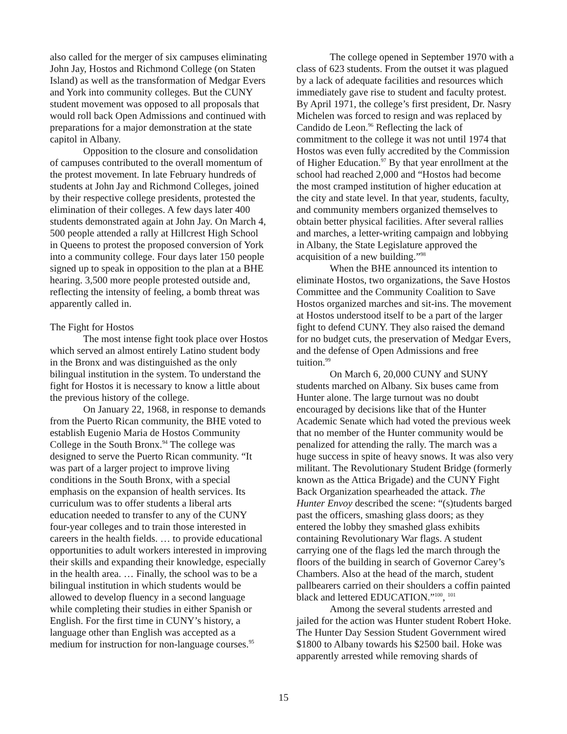also called for the merger of six campuses eliminating John Jay, Hostos and Richmond College (on Staten Island) as well as the transformation of Medgar Evers and York into community colleges. But the CUNY student movement was opposed to all proposals that would roll back Open Admissions and continued with preparations for a major demonstration at the state capitol in Albany.
Opposition to the closure and consolidation of campuses contributed to the overall momentum of the protest movement. In late February hundreds of students at John Jay and Richmond Colleges, joined by their respective college presidents, protested the elimination of their colleges. A few days later 400 students demonstrated again at John Jay. On March 4, 500 people attended a rally at Hillcrest High School in Queens to protest the proposed conversion of York into a community college. Four days later 150 people signed up to speak in opposition to the plan at a BHE hearing. 3,500 more people protested outside and, reflecting the intensity of feeling, a bomb threat was apparently called in.
The Fight for Hostos
The most intense fight took place over Hostos which served an almost entirely Latino student body in the Bronx and was distinguished as the only bilingual institution in the system. To understand the fight for Hostos it is necessary to know a little about the previous history of the college.
On January 22, 1968, in response to demands from the Puerto Rican community, the BHE voted to establish Eugenio Maria de Hostos Community College in the South Bronx.<sup>94</sup> The college was designed to serve the Puerto Rican community. “It was part of a larger project to improve living conditions in the South Bronx, with a special emphasis on the expansion of health services. Its curriculum was to offer students a liberal arts education needed to transfer to any of the CUNY four-year colleges and to train those interested in careers in the health fields. … to provide educational opportunities to adult workers interested in improving their skills and expanding their knowledge, especially in the health area. … Finally, the school was to be a bilingual institution in which students would be allowed to develop fluency in a second language while completing their studies in either Spanish or English. For the first time in CUNY’s history, a language other than English was accepted as a medium for instruction for non-language courses.<sup>95</sup>
The college opened in September 1970 with a class of 623 students. From the outset it was plagued by a lack of adequate facilities and resources which immediately gave rise to student and faculty protest. By April 1971, the college’s first president, Dr. Nasry Michelen was forced to resign and was replaced by Candido de Leon.<sup>96</sup> Reflecting the lack of commitment to the college it was not until 1974 that Hostos was even fully accredited by the Commission of Higher Education.<sup>97</sup> By that year enrollment at the school had reached 2,000 and “Hostos had become the most cramped institution of higher education at the city and state level. In that year, students, faculty, and community members organized themselves to obtain better physical facilities. After several rallies and marches, a letter-writing campaign and lobbying in Albany, the State Legislature approved the acquisition of a new building.”<sup>98</sup>
When the BHE announced its intention to eliminate Hostos, two organizations, the Save Hostos Committee and the Community Coalition to Save Hostos organized marches and sit-ins. The movement at Hostos understood itself to be a part of the larger fight to defend CUNY. They also raised the demand for no budget cuts, the preservation of Medgar Evers, and the defense of Open Admissions and free tuition.<sup>99</sup>
On March 6, 20,000 CUNY and SUNY students marched on Albany. Six buses came from Hunter alone. The large turnout was no doubt encouraged by decisions like that of the Hunter Academic Senate which had voted the previous week that no member of the Hunter community would be penalized for attending the rally. The march was a huge success in spite of heavy snows. It was also very militant. The Revolutionary Student Bridge (formerly known as the Attica Brigade) and the CUNY Fight Back Organization spearheaded the attack. The Hunter Envoy described the scene: “(s)tudents barged past the officers, smashing glass doors; as they entered the lobby they smashed glass exhibits containing Revolutionary War flags. A student carrying one of the flags led the march through the floors of the building in search of Governor Carey’s Chambers. Also at the head of the march, student pallbearers carried on their shoulders a coffin painted black and lettered EDUCATION.”<sup>100</sup>, <sup>101</sup>
Among the several students arrested and jailed for the action was Hunter student Robert Hoke. The Hunter Day Session Student Government wired $1800 to Albany towards his $2500 bail. Hoke was apparently arrested while removing shards of
15